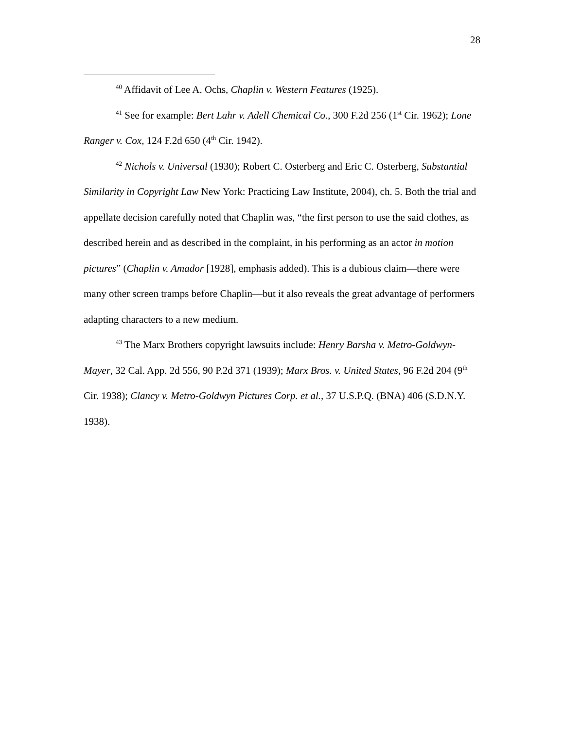28
<sup>40</sup> Affidavit of Lee A. Ochs, Chaplin v. Western Features (1925).
<sup>41</sup> See for example: Bert Lahr v. Adell Chemical Co., 300 F.2d 256 (1<sup>st</sup> Cir. 1962); Lone Ranger v. Cox, 124 F.2d 650 (4<sup>th</sup> Cir. 1942).
<sup>42</sup> Nichols v. Universal (1930); Robert C. Osterberg and Eric C. Osterberg, Substantial Similarity in Copyright Law New York: Practicing Law Institute, 2004), ch. 5. Both the trial and appellate decision carefully noted that Chaplin was, “the first person to use the said clothes, as described herein and as described in the complaint, in his performing as an actor in motion pictures” (Chaplin v. Amador [1928], emphasis added). This is a dubious claim—there were many other screen tramps before Chaplin—but it also reveals the great advantage of performers adapting characters to a new medium.
<sup>43</sup> The Marx Brothers copyright lawsuits include: Henry Barsha v. Metro-Goldwyn-Mayer, 32 Cal. App. 2d 556, 90 P.2d 371 (1939); Marx Bros. v. United States, 96 F.2d 204 (9<sup>th</sup> Cir. 1938); Clancy v. Metro-Goldwyn Pictures Corp. et al., 37 U.S.P.Q. (BNA) 406 (S.D.N.Y. 1938).